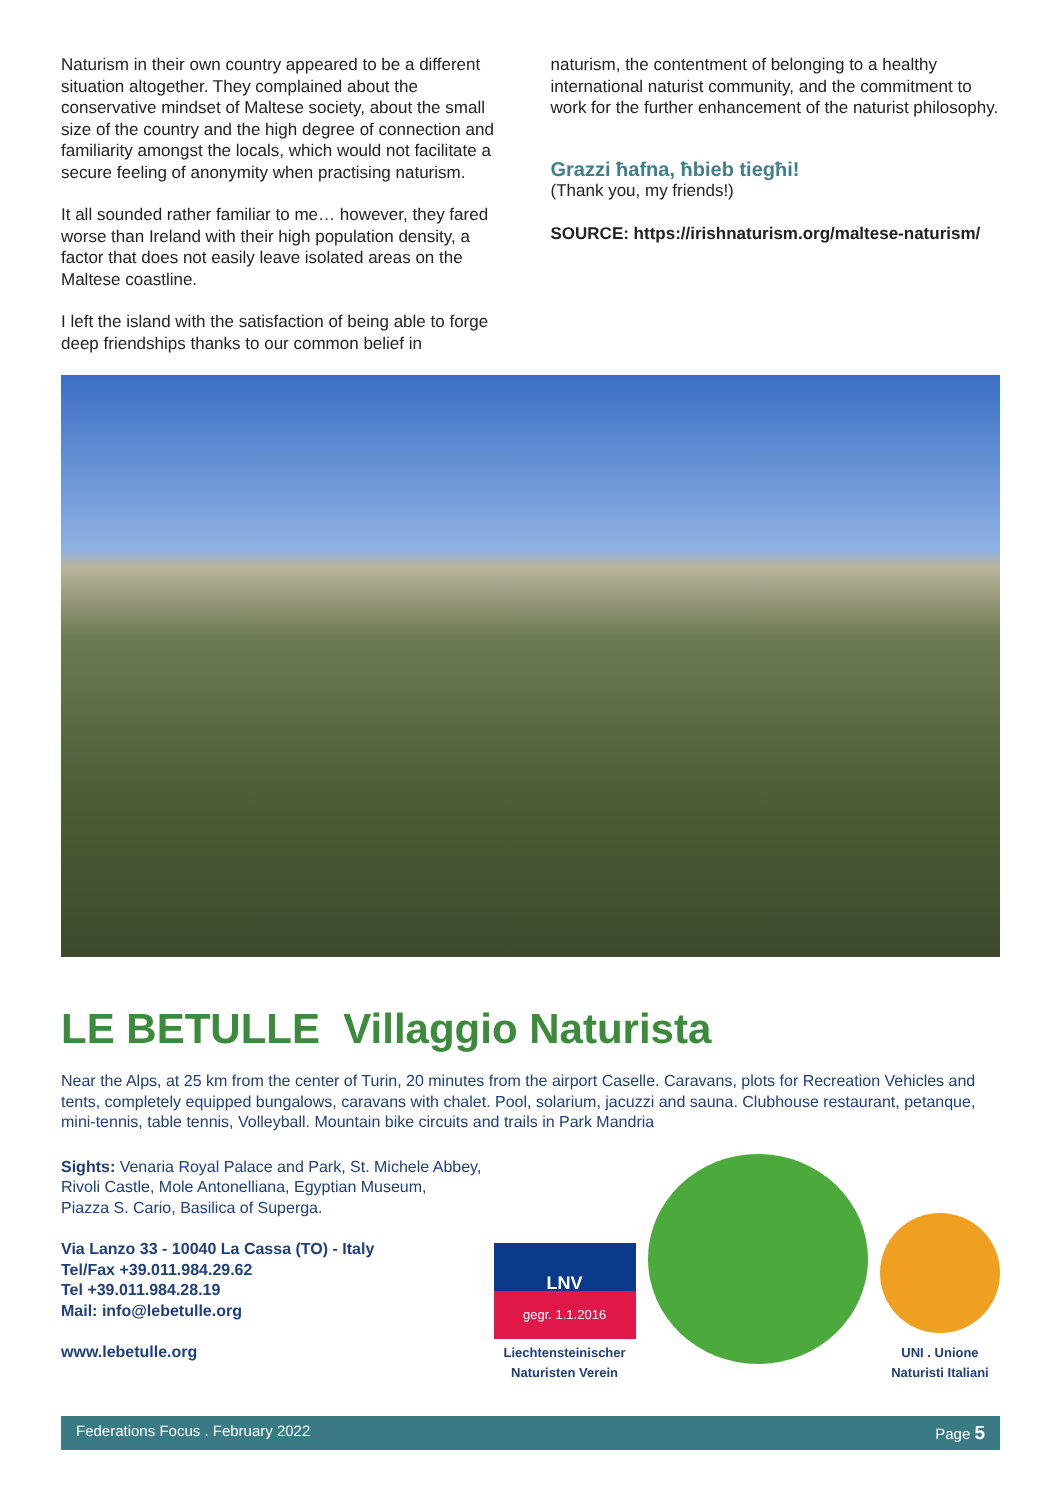Naturism in their own country appeared to be a different situation altogether. They complained about the conservative mindset of Maltese society, about the small size of the country and the high degree of connection and familiarity amongst the locals, which would not facilitate a secure feeling of anonymity when practising naturism.
It all sounded rather familiar to me… however, they fared worse than Ireland with their high population density, a factor that does not easily leave isolated areas on the Maltese coastline.
I left the island with the satisfaction of being able to forge deep friendships thanks to our common belief in
naturism, the contentment of belonging to a healthy international naturist community, and the commitment to work for the further enhancement of the naturist philosophy.
Grazzi ħafna, ħbieb tiegħi!
(Thank you, my friends!)
SOURCE: https://irishnaturism.org/maltese-naturism/
LE BETULLE Villaggio Naturista
Near the Alps, at 25 km from the center of Turin, 20 minutes from the airport Caselle. Caravans, plots for Recreation Vehicles and tents, completely equipped bungalows, caravans with chalet. Pool, solarium, jacuzzi and sauna. Clubhouse restaurant, petanque, mini-tennis, table tennis, Volleyball. Mountain bike circuits and trails in Park Mandria
Sights: Venaria Royal Palace and Park, St. Michele Abbey,
Rivoli Castle, Mole Antonelliana, Egyptian Museum,
Piazza S. Cario, Basilica of Superga.
Via Lanzo 33 - 10040 La Cassa (TO) - Italy
Tel/Fax +39.011.984.29.62
Tel +39.011.984.28.19
Mail: info@lebetulle.org
www.lebetulle.org
LNV
gegr. 1.1.2016
Liechtensteinischer
Naturisten Verein
UNI . Unione
Naturisti Italiani
Federations Focus . February 2022 Page 5